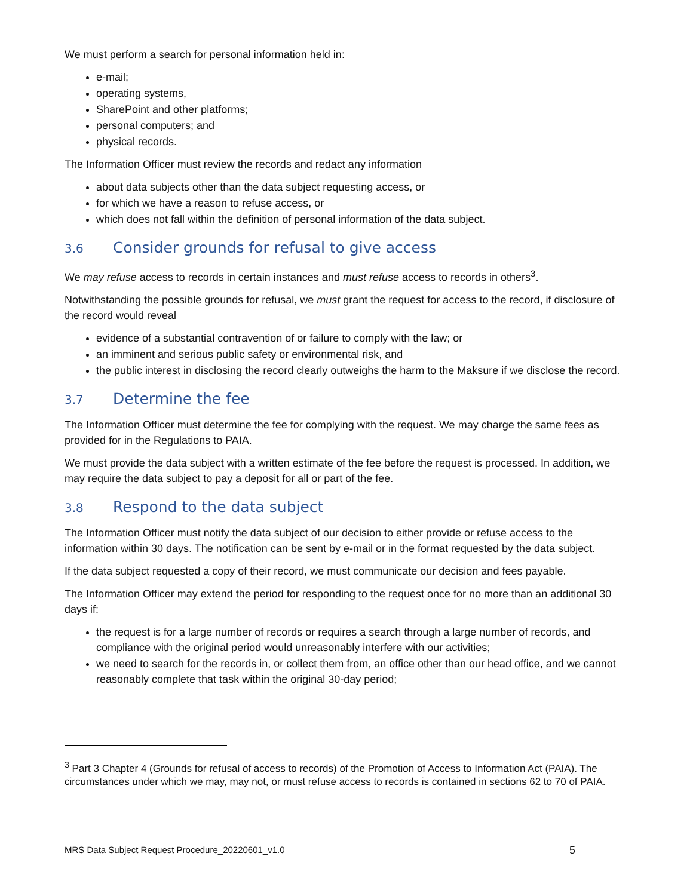We must perform a search for personal information held in:
e-mail;
operating systems,
SharePoint and other platforms;
personal computers; and
physical records.
The Information Officer must review the records and redact any information
about data subjects other than the data subject requesting access, or
for which we have a reason to refuse access, or
which does not fall within the definition of personal information of the data subject.
3.6 Consider grounds for refusal to give access
We may refuse access to records in certain instances and must refuse access to records in others<sup>3</sup>.
Notwithstanding the possible grounds for refusal, we must grant the request for access to the record, if disclosure of the record would reveal
evidence of a substantial contravention of or failure to comply with the law; or
an imminent and serious public safety or environmental risk, and
the public interest in disclosing the record clearly outweighs the harm to the Maksure if we disclose the record.
3.7 Determine the fee
The Information Officer must determine the fee for complying with the request. We may charge the same fees as provided for in the Regulations to PAIA.
We must provide the data subject with a written estimate of the fee before the request is processed. In addition, we may require the data subject to pay a deposit for all or part of the fee.
3.8 Respond to the data subject
The Information Officer must notify the data subject of our decision to either provide or refuse access to the information within 30 days. The notification can be sent by e-mail or in the format requested by the data subject.
If the data subject requested a copy of their record, we must communicate our decision and fees payable.
The Information Officer may extend the period for responding to the request once for no more than an additional 30 days if:
the request is for a large number of records or requires a search through a large number of records, and compliance with the original period would unreasonably interfere with our activities;
we need to search for the records in, or collect them from, an office other than our head office, and we cannot reasonably complete that task within the original 30-day period;
<sup>3</sup> Part 3 Chapter 4 (Grounds for refusal of access to records) of the Promotion of Access to Information Act (PAIA). The circumstances under which we may, may not, or must refuse access to records is contained in sections 62 to 70 of PAIA.
MRS Data Subject Request Procedure_20220601_v1.0 5